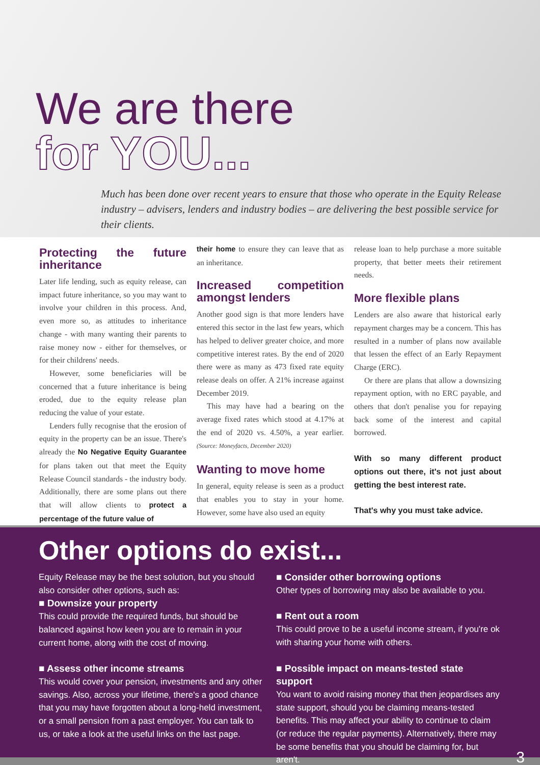We are there
for YOU...
Much has been done over recent years to ensure that those who operate in the Equity Release industry – advisers, lenders and industry bodies – are delivering the best possible service for their clients.
Protecting the future inheritance
Later life lending, such as equity release, can impact future inheritance, so you may want to involve your children in this process. And, even more so, as attitudes to inheritance change - with many wanting their parents to raise money now - either for themselves, or for their childrens' needs.
However, some beneficiaries will be concerned that a future inheritance is being eroded, due to the equity release plan reducing the value of your estate.
Lenders fully recognise that the erosion of equity in the property can be an issue. There's already the No Negative Equity Guarantee for plans taken out that meet the Equity Release Council standards - the industry body. Additionally, there are some plans out there that will allow clients to protect a percentage of the future value of
their home to ensure they can leave that as an inheritance.
Increased competition amongst lenders
Another good sign is that more lenders have entered this sector in the last few years, which has helped to deliver greater choice, and more competitive interest rates. By the end of 2020 there were as many as 473 fixed rate equity release deals on offer. A 21% increase against December 2019.
This may have had a bearing on the average fixed rates which stood at 4.17% at the end of 2020 vs. 4.50%, a year earlier. (Source: Moneyfacts, December 2020)
Wanting to move home
In general, equity release is seen as a product that enables you to stay in your home. However, some have also used an equity
release loan to help purchase a more suitable property, that better meets their retirement needs.
More flexible plans
Lenders are also aware that historical early repayment charges may be a concern. This has resulted in a number of plans now available that lessen the effect of an Early Repayment Charge (ERC).
Or there are plans that allow a downsizing repayment option, with no ERC payable, and others that don't penalise you for repaying back some of the interest and capital borrowed.
With so many different product options out there, it's not just about getting the best interest rate.
That's why you must take advice.
Other options do exist...
Equity Release may be the best solution, but you should also consider other options, such as:
■ Downsize your property
This could provide the required funds, but should be balanced against how keen you are to remain in your current home, along with the cost of moving.
■ Assess other income streams
This would cover your pension, investments and any other savings. Also, across your lifetime, there's a good chance that you may have forgotten about a long-held investment, or a small pension from a past employer. You can talk to us, or take a look at the useful links on the last page.
■ Consider other borrowing options
Other types of borrowing may also be available to you.
■ Rent out a room
This could prove to be a useful income stream, if you're ok with sharing your home with others.
■ Possible impact on means-tested state support
You want to avoid raising money that then jeopardises any state support, should you be claiming means-tested benefits. This may affect your ability to continue to claim (or reduce the regular payments). Alternatively, there may be some benefits that you should be claiming for, but aren't.
3